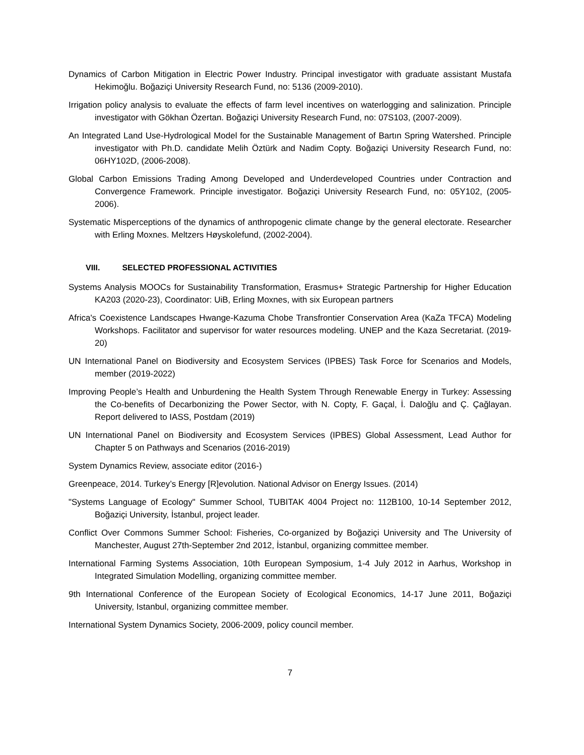Dynamics of Carbon Mitigation in Electric Power Industry. Principal investigator with graduate assistant Mustafa Hekimoğlu. Boğaziçi University Research Fund, no: 5136 (2009-2010).
Irrigation policy analysis to evaluate the effects of farm level incentives on waterlogging and salinization. Principle investigator with Gökhan Özertan. Boğaziçi University Research Fund, no: 07S103, (2007-2009).
An Integrated Land Use-Hydrological Model for the Sustainable Management of Bartın Spring Watershed. Principle investigator with Ph.D. candidate Melih Öztürk and Nadim Copty. Boğaziçi University Research Fund, no: 06HY102D, (2006-2008).
Global Carbon Emissions Trading Among Developed and Underdeveloped Countries under Contraction and Convergence Framework. Principle investigator. Boğaziçi University Research Fund, no: 05Y102, (2005-2006).
Systematic Misperceptions of the dynamics of anthropogenic climate change by the general electorate. Researcher with Erling Moxnes. Meltzers Høyskolefund, (2002-2004).
VIII. SELECTED PROFESSIONAL ACTIVITIES
Systems Analysis MOOCs for Sustainability Transformation, Erasmus+ Strategic Partnership for Higher Education KA203 (2020-23), Coordinator: UiB, Erling Moxnes, with six European partners
Africa's Coexistence Landscapes Hwange-Kazuma Chobe Transfrontier Conservation Area (KaZa TFCA) Modeling Workshops. Facilitator and supervisor for water resources modeling. UNEP and the Kaza Secretariat. (2019-20)
UN International Panel on Biodiversity and Ecosystem Services (IPBES) Task Force for Scenarios and Models, member (2019-2022)
Improving People’s Health and Unburdening the Health System Through Renewable Energy in Turkey: Assessing the Co-benefits of Decarbonizing the Power Sector, with N. Copty, F. Gaçal, İ. Daloğlu and Ç. Çağlayan. Report delivered to IASS, Postdam (2019)
UN International Panel on Biodiversity and Ecosystem Services (IPBES) Global Assessment, Lead Author for Chapter 5 on Pathways and Scenarios (2016-2019)
System Dynamics Review, associate editor (2016-)
Greenpeace, 2014. Turkey’s Energy [R]evolution. National Advisor on Energy Issues. (2014)
"Systems Language of Ecology" Summer School, TUBITAK 4004 Project no: 112B100, 10-14 September 2012, Boğaziçi University, İstanbul, project leader.
Conflict Over Commons Summer School: Fisheries, Co-organized by Boğaziçi University and The University of Manchester, August 27th-September 2nd 2012, İstanbul, organizing committee member.
International Farming Systems Association, 10th European Symposium, 1-4 July 2012 in Aarhus, Workshop in Integrated Simulation Modelling, organizing committee member.
9th International Conference of the European Society of Ecological Economics, 14-17 June 2011, Boğaziçi University, Istanbul, organizing committee member.
International System Dynamics Society, 2006-2009, policy council member.
7